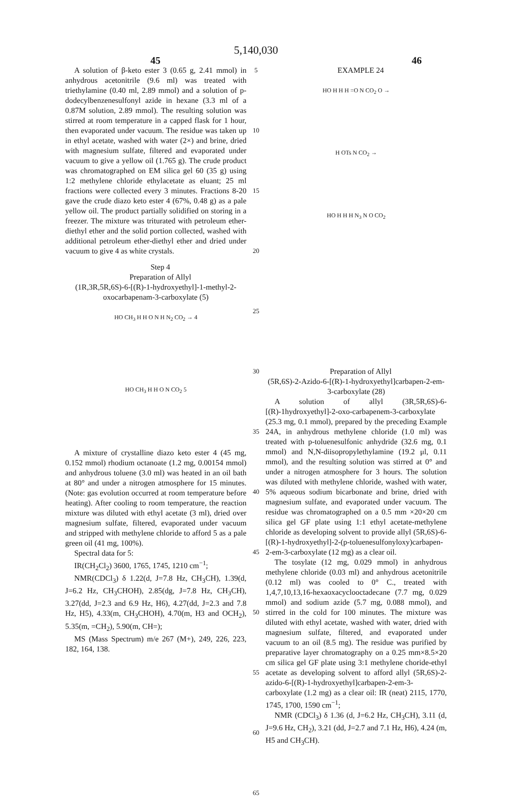5,140,030
45 46
A solution of β-keto ester 3 (0.65 g, 2.41 mmol) in anhydrous acetonitrile (9.6 ml) was treated with triethylamine (0.40 ml, 2.89 mmol) and a solution of p-dodecylbenzenesulfonyl azide in hexane (3.3 ml of a 0.87M solution, 2.89 mmol). The resulting solution was stirred at room temperature in a capped flask for 1 hour, then evaporated under vacuum. The residue was taken up in ethyl acetate, washed with water (2×) and brine, dried with magnesium sulfate, filtered and evaporated under vacuum to give a yellow oil (1.765 g). The crude product was chromatographed on EM silica gel 60 (35 g) using 1:2 methylene chloride ethylacetate as eluant; 25 ml fractions were collected every 3 minutes. Fractions 8-20 gave the crude diazo keto ester 4 (67%, 0.48 g) as a pale yellow oil. The product partially solidified on storing in a freezer. The mixture was triturated with petroleum ether-diethyl ether and the solid portion collected, washed with additional petroleum ether-diethyl ether and dried under vacuum to give 4 as white crystals.
Step 4
Preparation of Allyl
(1R,3R,5R,6S)-6-[(R)-1-hydroxyethyl]-1-methyl-2-oxocarbapenam-3-carboxylate (5)
HO CH<sub>3</sub> H H O N H N<sub>2</sub> CO<sub>2</sub> → 4
HO CH<sub>3</sub> H H O N CO<sub>2</sub> 5
A mixture of crystalline diazo keto ester 4 (45 mg, 0.152 mmol) rhodium octanoate (1.2 mg, 0.00154 mmol) and anhydrous toluene (3.0 ml) was heated in an oil bath at 80° and under a nitrogen atmosphere for 15 minutes. (Note: gas evolution occurred at room temperature before heating). After cooling to room temperature, the reaction mixture was diluted with ethyl acetate (3 ml), dried over magnesium sulfate, filtered, evaporated under vacuum and stripped with methylene chloride to afford 5 as a pale green oil (41 mg, 100%).
Spectral data for 5:
IR(CH<sub>2</sub>Cl<sub>2</sub>) 3600, 1765, 1745, 1210 cm<sup>−1</sup>;
NMR(CDCl<sub>3</sub>) δ 1.22(d, J=7.8 Hz, CH<sub>3</sub>CH), 1.39(d, J=6.2 Hz, CH<sub>3</sub>CHOH), 2.85(dg, J=7.8 Hz, CH<sub>3</sub>CH), 3.27(dd, J=2.3 and 6.9 Hz, H6), 4.27(dd, J=2.3 and 7.8 Hz, H5), 4.33(m, CH<sub>3</sub>CHOH), 4.70(m, H3 and OCH<sub>2</sub>), 5.35(m, =CH<sub>2</sub>), 5.90(m, CH=);
MS (Mass Spectrum) m/e 267 (M+), 249, 226, 223, 182, 164, 138.
5
10
15
20
25
30
35
40
45
50
55
60
65
EXAMPLE 24
HO H H H =O N CO<sub>2</sub> O →
H OTs N CO<sub>2</sub> →
HO H H H N<sub>3</sub> N O CO<sub>2</sub>
Preparation of Allyl
(5R,6S)-2-Azido-6-[(R)-1-hydroxyethyl]carbapen-2-em-3-carboxylate (28)
A solution of allyl (3R,5R,6S)-6-[(R)-1hydroxyethyl]-2-oxo-carbapenem-3-carboxylate (25.3 mg, 0.1 mmol), prepared by the preceding Example 24A, in anhydrous methylene chloride (1.0 ml) was treated with p-toluenesulfonic anhydride (32.6 mg, 0.1 mmol) and N,N-diisopropylethylamine (19.2 μl, 0.11 mmol), and the resulting solution was stirred at 0° and under a nitrogen atmosphere for 3 hours. The solution was diluted with methylene chloride, washed with water, 5% aqueous sodium bicarbonate and brine, dried with magnesium sulfate, and evaporated under vacuum. The residue was chromatographed on a 0.5 mm ×20×20 cm silica gel GF plate using 1:1 ethyl acetate-methylene chloride as developing solvent to provide allyl (5R,6S)-6-[(R)-1-hydroxyethyl]-2-(p-toluenesulfonyloxy)carbapen-2-em-3-carboxylate (12 mg) as a clear oil.
The tosylate (12 mg, 0.029 mmol) in anhydrous methylene chloride (0.03 ml) and anhydrous acetonitrile (0.12 ml) was cooled to 0° C., treated with 1,4,7,10,13,16-hexaoxacyclooctadecane (7.7 mg, 0.029 mmol) and sodium azide (5.7 mg, 0.088 mmol), and stirred in the cold for 100 minutes. The mixture was diluted with ethyl acetate, washed with water, dried with magnesium sulfate, filtered, and evaporated under vacuum to an oil (8.5 mg). The residue was purified by preparative layer chromatography on a 0.25 mm×8.5×20 cm silica gel GF plate using 3:1 methylene choride-ethyl acetate as developing solvent to afford allyl (5R,6S)-2-azido-6-[(R)-1-hydroxyethyl]carbapen-2-em-3-carboxylate (1.2 mg) as a clear oil: IR (neat) 2115, 1770, 1745, 1700, 1590 cm<sup>−1</sup>;
NMR (CDCl<sub>3</sub>) δ 1.36 (d, J=6.2 Hz, CH<sub>3</sub>CH), 3.11 (d, J=9.6 Hz, CH<sub>2</sub>), 3.21 (dd, J=2.7 and 7.1 Hz, H6), 4.24 (m, H5 and CH<sub>3</sub>CH).